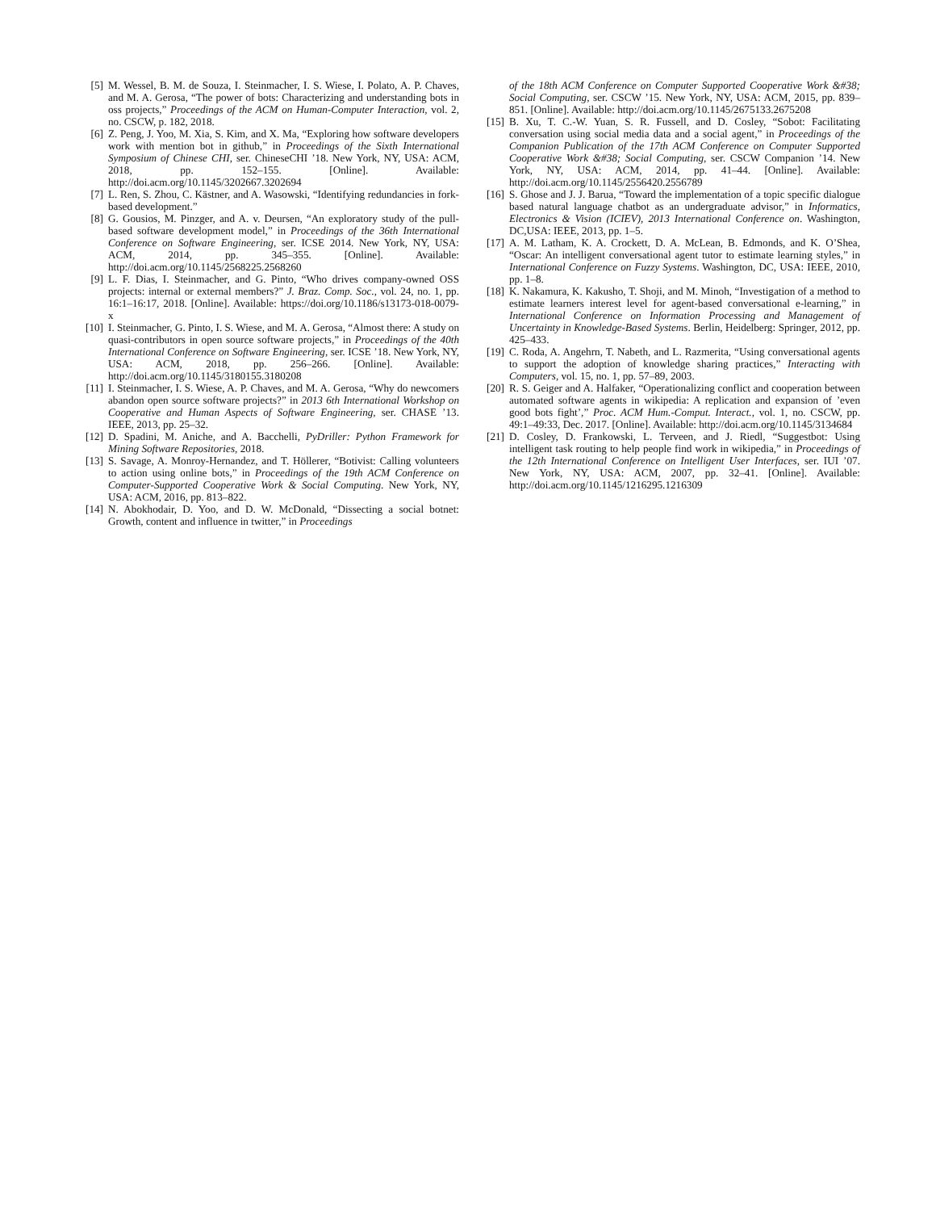[5] M. Wessel, B. M. de Souza, I. Steinmacher, I. S. Wiese, I. Polato, A. P. Chaves, and M. A. Gerosa, “The power of bots: Characterizing and understanding bots in oss projects,” Proceedings of the ACM on Human-Computer Interaction, vol. 2, no. CSCW, p. 182, 2018.
[6] Z. Peng, J. Yoo, M. Xia, S. Kim, and X. Ma, “Exploring how software developers work with mention bot in github,” in Proceedings of the Sixth International Symposium of Chinese CHI, ser. ChineseCHI ’18. New York, NY, USA: ACM, 2018, pp. 152–155. [Online]. Available: http://doi.acm.org/10.1145/3202667.3202694
[7] L. Ren, S. Zhou, C. Kästner, and A. Wasowski, “Identifying redundancies in fork-based development.”
[8] G. Gousios, M. Pinzger, and A. v. Deursen, “An exploratory study of the pull-based software development model,” in Proceedings of the 36th International Conference on Software Engineering, ser. ICSE 2014. New York, NY, USA: ACM, 2014, pp. 345–355. [Online]. Available: http://doi.acm.org/10.1145/2568225.2568260
[9] L. F. Dias, I. Steinmacher, and G. Pinto, “Who drives company-owned OSS projects: internal or external members?” J. Braz. Comp. Soc., vol. 24, no. 1, pp. 16:1–16:17, 2018. [Online]. Available: https://doi.org/10.1186/s13173-018-0079-x
[10] I. Steinmacher, G. Pinto, I. S. Wiese, and M. A. Gerosa, “Almost there: A study on quasi-contributors in open source software projects,” in Proceedings of the 40th International Conference on Software Engineering, ser. ICSE ’18. New York, NY, USA: ACM, 2018, pp. 256–266. [Online]. Available: http://doi.acm.org/10.1145/3180155.3180208
[11] I. Steinmacher, I. S. Wiese, A. P. Chaves, and M. A. Gerosa, “Why do newcomers abandon open source software projects?” in 2013 6th International Workshop on Cooperative and Human Aspects of Software Engineering, ser. CHASE ’13. IEEE, 2013, pp. 25–32.
[12] D. Spadini, M. Aniche, and A. Bacchelli, PyDriller: Python Framework for Mining Software Repositories, 2018.
[13] S. Savage, A. Monroy-Hernandez, and T. Höllerer, “Botivist: Calling volunteers to action using online bots,” in Proceedings of the 19th ACM Conference on Computer-Supported Cooperative Work & Social Computing. New York, NY, USA: ACM, 2016, pp. 813–822.
[14] N. Abokhodair, D. Yoo, and D. W. McDonald, “Dissecting a social botnet: Growth, content and influence in twitter,” in Proceedings
of the 18th ACM Conference on Computer Supported Cooperative Work &#38; Social Computing, ser. CSCW ’15. New York, NY, USA: ACM, 2015, pp. 839–851. [Online]. Available: http://doi.acm.org/10.1145/2675133.2675208
[15] B. Xu, T. C.-W. Yuan, S. R. Fussell, and D. Cosley, “Sobot: Facilitating conversation using social media data and a social agent,” in Proceedings of the Companion Publication of the 17th ACM Conference on Computer Supported Cooperative Work &#38; Social Computing, ser. CSCW Companion ’14. New York, NY, USA: ACM, 2014, pp. 41–44. [Online]. Available: http://doi.acm.org/10.1145/2556420.2556789
[16] S. Ghose and J. J. Barua, “Toward the implementation of a topic specific dialogue based natural language chatbot as an undergraduate advisor,” in Informatics, Electronics & Vision (ICIEV), 2013 International Conference on. Washington, DC,USA: IEEE, 2013, pp. 1–5.
[17] A. M. Latham, K. A. Crockett, D. A. McLean, B. Edmonds, and K. O’Shea, “Oscar: An intelligent conversational agent tutor to estimate learning styles,” in International Conference on Fuzzy Systems. Washington, DC, USA: IEEE, 2010, pp. 1–8.
[18] K. Nakamura, K. Kakusho, T. Shoji, and M. Minoh, “Investigation of a method to estimate learners interest level for agent-based conversational e-learning,” in International Conference on Information Processing and Management of Uncertainty in Knowledge-Based Systems. Berlin, Heidelberg: Springer, 2012, pp. 425–433.
[19] C. Roda, A. Angehrn, T. Nabeth, and L. Razmerita, “Using conversational agents to support the adoption of knowledge sharing practices,” Interacting with Computers, vol. 15, no. 1, pp. 57–89, 2003.
[20] R. S. Geiger and A. Halfaker, “Operationalizing conflict and cooperation between automated software agents in wikipedia: A replication and expansion of ’even good bots fight’,” Proc. ACM Hum.-Comput. Interact., vol. 1, no. CSCW, pp. 49:1–49:33, Dec. 2017. [Online]. Available: http://doi.acm.org/10.1145/3134684
[21] D. Cosley, D. Frankowski, L. Terveen, and J. Riedl, “Suggestbot: Using intelligent task routing to help people find work in wikipedia,” in Proceedings of the 12th International Conference on Intelligent User Interfaces, ser. IUI ’07. New York, NY, USA: ACM, 2007, pp. 32–41. [Online]. Available: http://doi.acm.org/10.1145/1216295.1216309